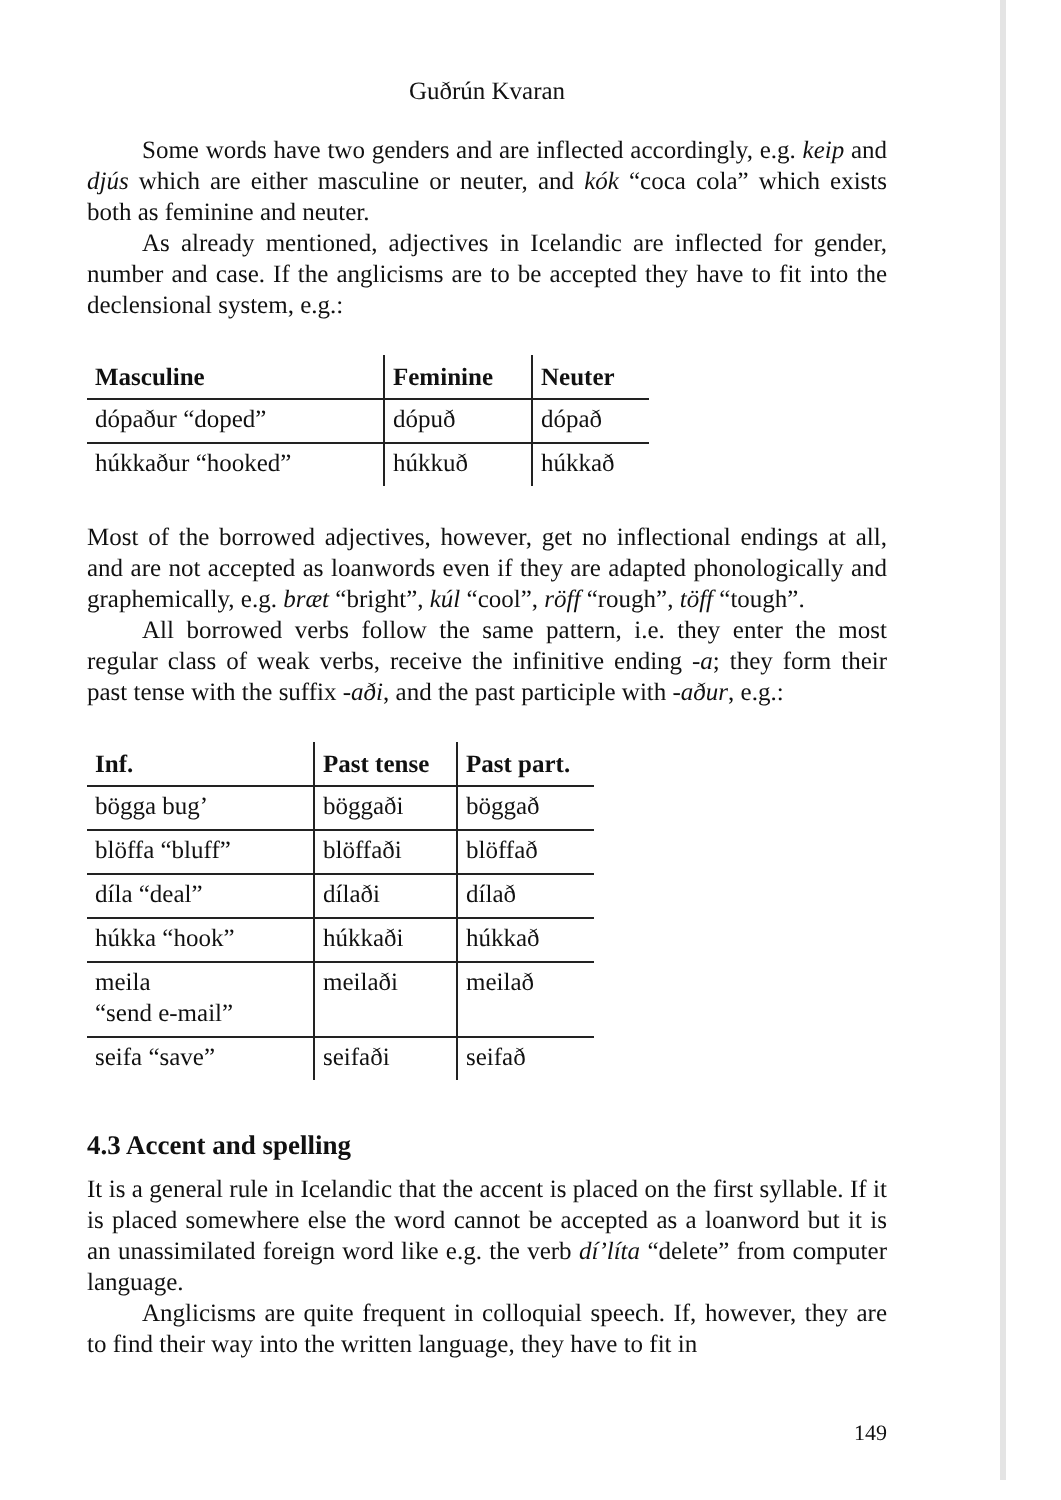Guðrún Kvaran
Some words have two genders and are inflected accordingly, e.g. keip and djús which are either masculine or neuter, and kók “coca cola” which exists both as feminine and neuter.
As already mentioned, adjectives in Icelandic are inflected for gender, number and case. If the anglicisms are to be accepted they have to fit into the declensional system, e.g.:
| Masculine | Feminine | Neuter |
| --- | --- | --- |
| dópaður “doped” | dópuð | dópað |
| húkkaður “hooked” | húkkuð | húkkað |
Most of the borrowed adjectives, however, get no inflectional endings at all, and are not accepted as loanwords even if they are adapted phonologically and graphemically, e.g. bræt “bright”, kúl “cool”, röff “rough”, töff “tough”.
All borrowed verbs follow the same pattern, i.e. they enter the most regular class of weak verbs, receive the infinitive ending -a; they form their past tense with the suffix -aði, and the past participle with -aður, e.g.:
| Inf. | Past tense | Past part. |
| --- | --- | --- |
| bögga bug’ | böggaði | böggað |
| blöffa “bluff” | blöffaði | blöffað |
| díla “deal” | dílaði | dílað |
| húkka “hook” | húkkaði | húkkað |
| meila “send e-mail” | meilaði | meilað |
| seifa “save” | seifaði | seifað |
4.3 Accent and spelling
It is a general rule in Icelandic that the accent is placed on the first syllable. If it is placed somewhere else the word cannot be accepted as a loanword but it is an unassimilated foreign word like e.g. the verb dí’líta “delete” from computer language.
Anglicisms are quite frequent in colloquial speech. If, however, they are to find their way into the written language, they have to fit in
149